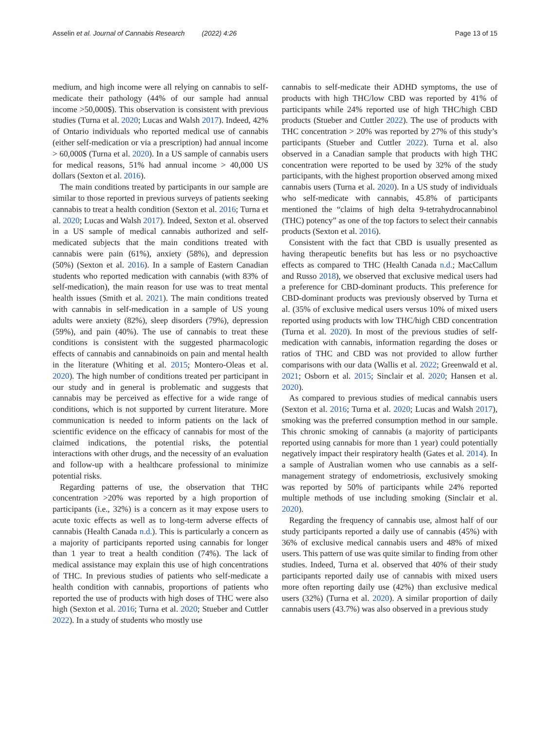Asselin et al. Journal of Cannabis Research (2022) 4:26 Page 13 of 15
medium, and high income were all relying on cannabis to self-medicate their pathology (44% of our sample had annual income >50,000$). This observation is consistent with previous studies (Turna et al. 2020; Lucas and Walsh 2017). Indeed, 42% of Ontario individuals who reported medical use of cannabis (either self-medication or via a prescription) had annual income > 60,000$ (Turna et al. 2020). In a US sample of cannabis users for medical reasons, 51% had annual income > 40,000 US dollars (Sexton et al. 2016).
The main conditions treated by participants in our sample are similar to those reported in previous surveys of patients seeking cannabis to treat a health condition (Sexton et al. 2016; Turna et al. 2020; Lucas and Walsh 2017). Indeed, Sexton et al. observed in a US sample of medical cannabis authorized and self-medicated subjects that the main conditions treated with cannabis were pain (61%), anxiety (58%), and depression (50%) (Sexton et al. 2016). In a sample of Eastern Canadian students who reported medication with cannabis (with 83% of self-medication), the main reason for use was to treat mental health issues (Smith et al. 2021). The main conditions treated with cannabis in self-medication in a sample of US young adults were anxiety (82%), sleep disorders (79%), depression (59%), and pain (40%). The use of cannabis to treat these conditions is consistent with the suggested pharmacologic effects of cannabis and cannabinoids on pain and mental health in the literature (Whiting et al. 2015; Montero-Oleas et al. 2020). The high number of conditions treated per participant in our study and in general is problematic and suggests that cannabis may be perceived as effective for a wide range of conditions, which is not supported by current literature. More communication is needed to inform patients on the lack of scientific evidence on the efficacy of cannabis for most of the claimed indications, the potential risks, the potential interactions with other drugs, and the necessity of an evaluation and follow-up with a healthcare professional to minimize potential risks.
Regarding patterns of use, the observation that THC concentration >20% was reported by a high proportion of participants (i.e., 32%) is a concern as it may expose users to acute toxic effects as well as to long-term adverse effects of cannabis (Health Canada n.d.). This is particularly a concern as a majority of participants reported using cannabis for longer than 1 year to treat a health condition (74%). The lack of medical assistance may explain this use of high concentrations of THC. In previous studies of patients who self-medicate a health condition with cannabis, proportions of patients who reported the use of products with high doses of THC were also high (Sexton et al. 2016; Turna et al. 2020; Stueber and Cuttler 2022). In a study of students who mostly use
cannabis to self-medicate their ADHD symptoms, the use of products with high THC/low CBD was reported by 41% of participants while 24% reported use of high THC/high CBD products (Stueber and Cuttler 2022). The use of products with THC concentration > 20% was reported by 27% of this study’s participants (Stueber and Cuttler 2022). Turna et al. also observed in a Canadian sample that products with high THC concentration were reported to be used by 32% of the study participants, with the highest proportion observed among mixed cannabis users (Turna et al. 2020). In a US study of individuals who self-medicate with cannabis, 45.8% of participants mentioned the “claims of high delta 9-tetrahydrocannabinol (THC) potency” as one of the top factors to select their cannabis products (Sexton et al. 2016).
Consistent with the fact that CBD is usually presented as having therapeutic benefits but has less or no psychoactive effects as compared to THC (Health Canada n.d.; MacCallum and Russo 2018), we observed that exclusive medical users had a preference for CBD-dominant products. This preference for CBD-dominant products was previously observed by Turna et al. (35% of exclusive medical users versus 10% of mixed users reported using products with low THC/high CBD concentration (Turna et al. 2020). In most of the previous studies of self-medication with cannabis, information regarding the doses or ratios of THC and CBD was not provided to allow further comparisons with our data (Wallis et al. 2022; Greenwald et al. 2021; Osborn et al. 2015; Sinclair et al. 2020; Hansen et al. 2020).
As compared to previous studies of medical cannabis users (Sexton et al. 2016; Turna et al. 2020; Lucas and Walsh 2017), smoking was the preferred consumption method in our sample. This chronic smoking of cannabis (a majority of participants reported using cannabis for more than 1 year) could potentially negatively impact their respiratory health (Gates et al. 2014). In a sample of Australian women who use cannabis as a self-management strategy of endometriosis, exclusively smoking was reported by 50% of participants while 24% reported multiple methods of use including smoking (Sinclair et al. 2020).
Regarding the frequency of cannabis use, almost half of our study participants reported a daily use of cannabis (45%) with 36% of exclusive medical cannabis users and 48% of mixed users. This pattern of use was quite similar to finding from other studies. Indeed, Turna et al. observed that 40% of their study participants reported daily use of cannabis with mixed users more often reporting daily use (42%) than exclusive medical users (32%) (Turna et al. 2020). A similar proportion of daily cannabis users (43.7%) was also observed in a previous study